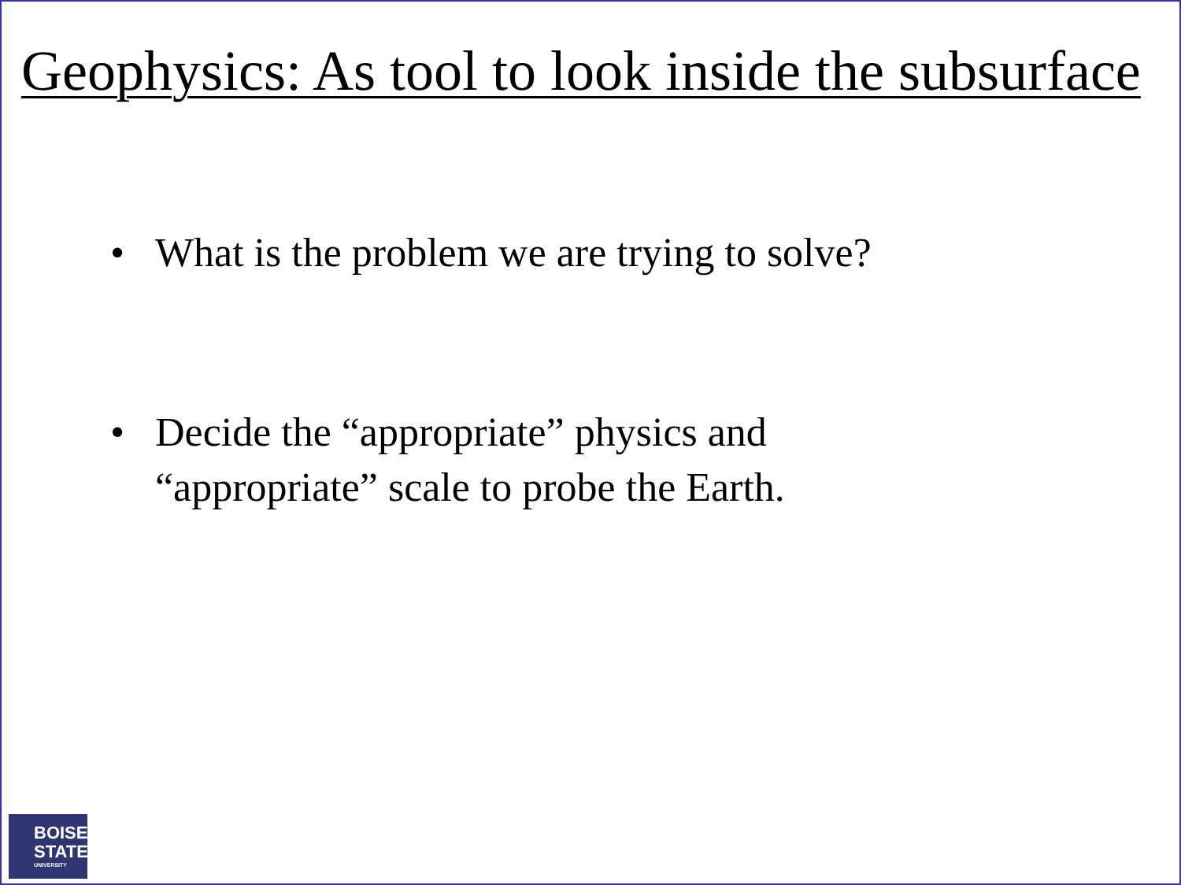Geophysics: As tool to look inside the subsurface
• What is the problem we are trying to solve?
• Decide the “appropriate” physics and
“appropriate” scale to probe the Earth.
BOISE
STATE
UNIVERSITY